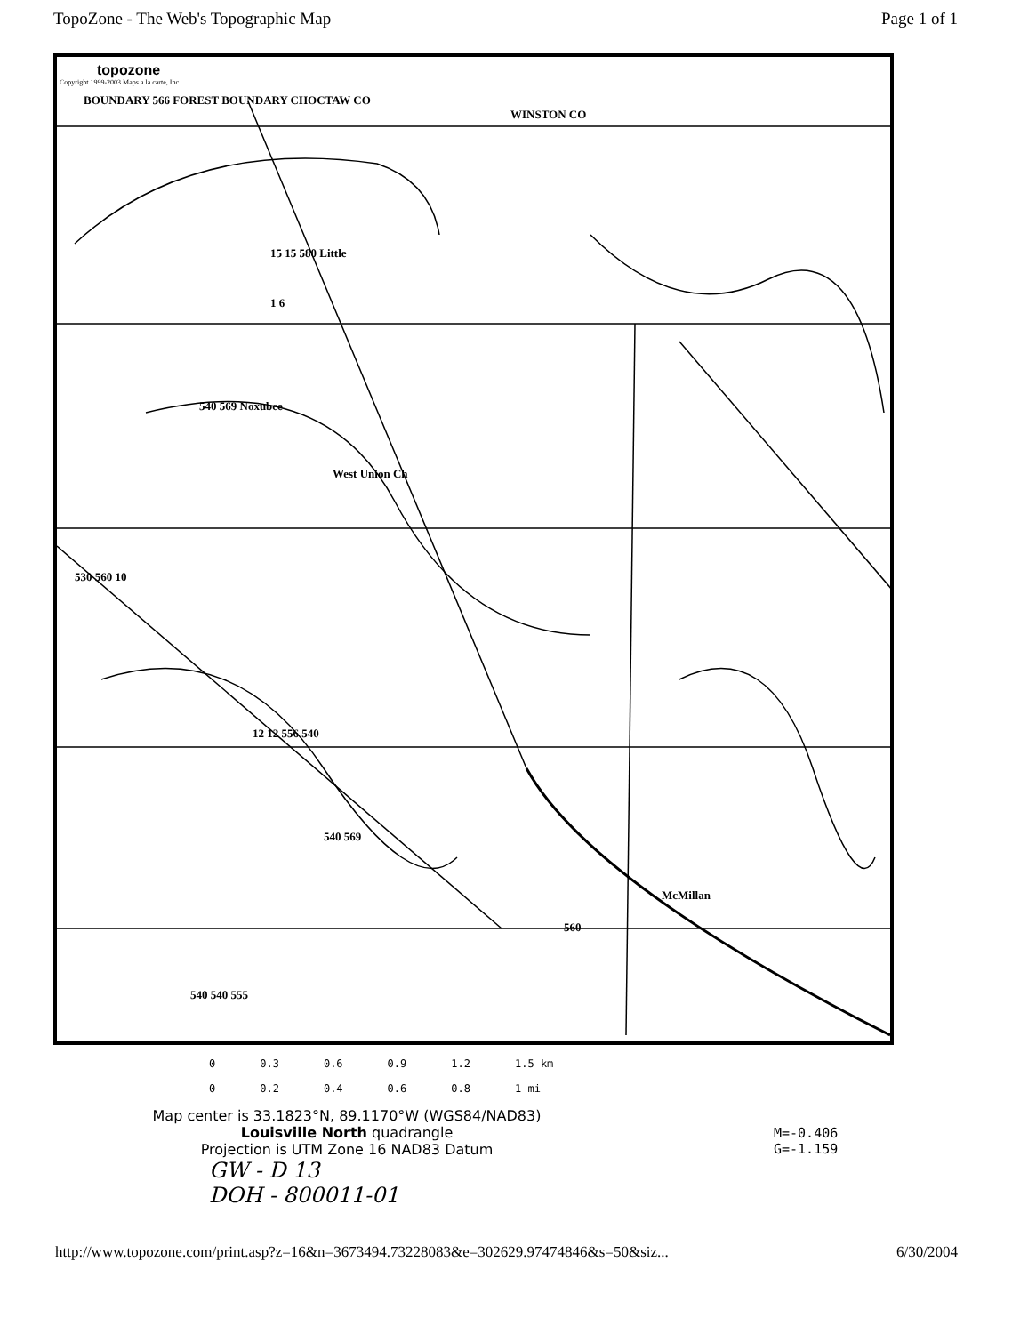TopoZone - The Web's Topographic Map Page 1 of 1
topozone
Copyright 1999-2003 Maps a la carte, Inc.
BOUNDARY 566 FOREST BOUNDARY CHOCTAW CO
WINSTON CO
15 15 580 Little
1 6
540 569 Noxubee
West Union Ch
530 560 10
12 12 556 540
540 569
McMillan
560
540 540 555
0 0.3 0.6 0.9 1.2 1.5 km
0 0.2 0.4 0.6 0.8 1 mi
Map center is 33.1823°N, 89.1170°W (WGS84/NAD83)
Louisville North quadrangle
Projection is UTM Zone 16 NAD83 Datum
M=-0.406
G=-1.159
GW - D 13
DOH - 800011-01
http://www.topozone.com/print.asp?z=16&n=3673494.73228083&e=302629.97474846&s=50&siz... 6/30/2004